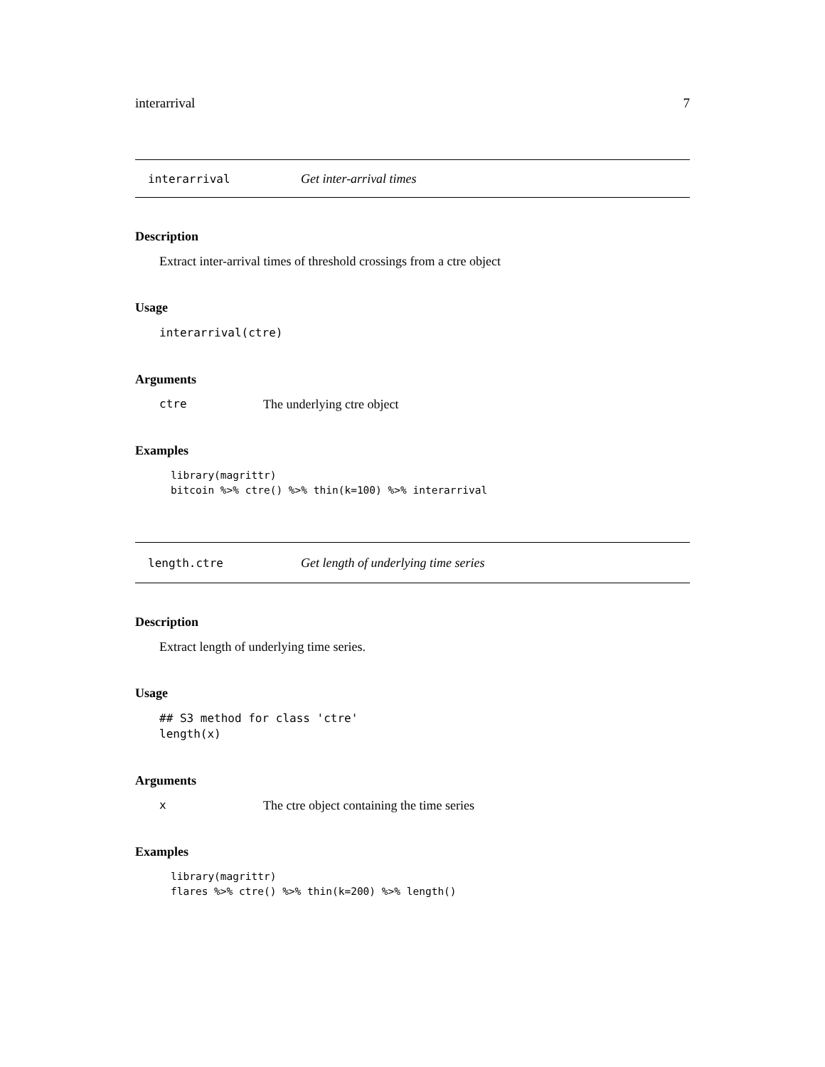interarrival 7
interarrival Get inter-arrival times
Description
Extract inter-arrival times of threshold crossings from a ctre object
Usage
interarrival(ctre)
Arguments
ctre The underlying ctre object
Examples
library(magrittr)
bitcoin %>% ctre() %>% thin(k=100) %>% interarrival
length.ctre Get length of underlying time series
Description
Extract length of underlying time series.
Usage
## S3 method for class 'ctre'
length(x)
Arguments
x The ctre object containing the time series
Examples
library(magrittr)
flares %>% ctre() %>% thin(k=200) %>% length()